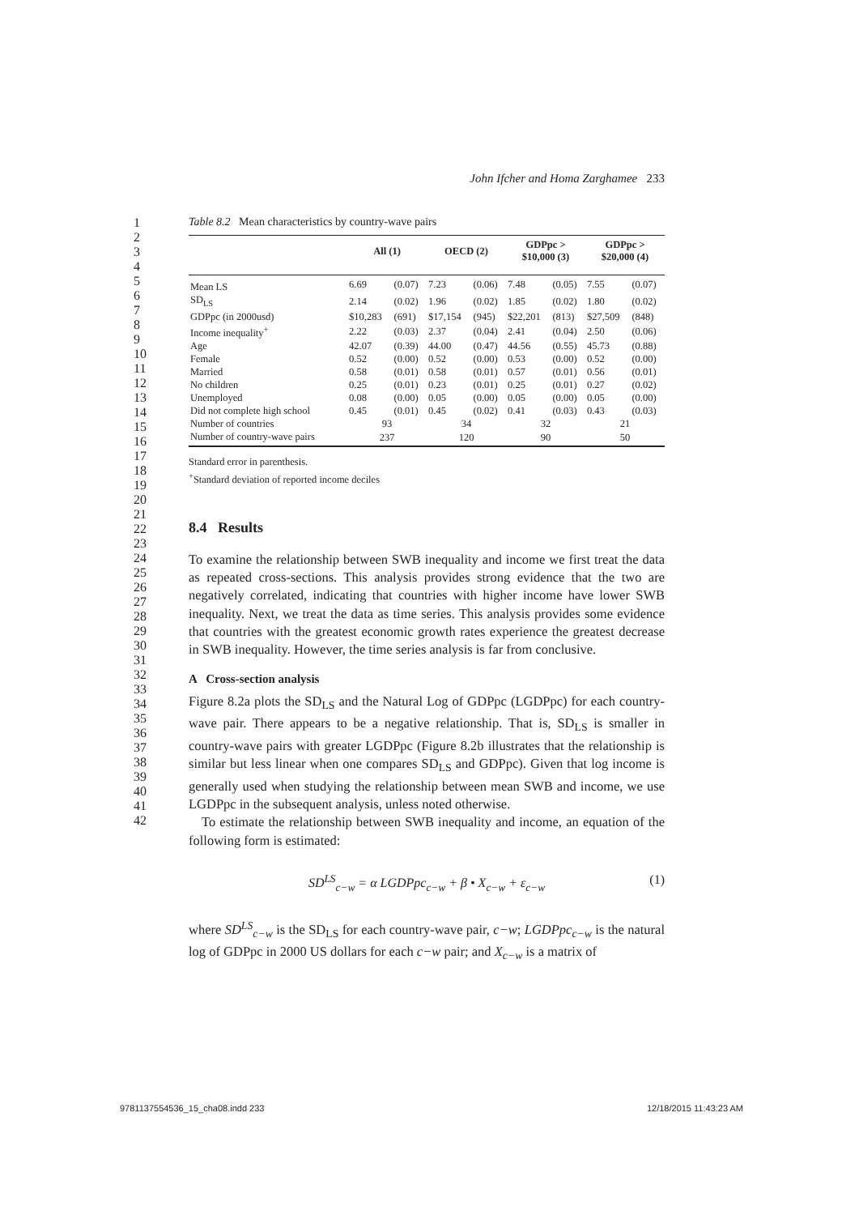John Ifcher and Homa Zarghamee 233
1
2
3
4
5
6
7
8
9
10
11
12
13
14
15
16
17
18
19
20
21
22
23
24
25
26
27
28
29
30
31
32
33
34
35
36
37
38
39
40
41
42
Table 8.2 Mean characteristics by country-wave pairs
| | All (1) | | OECD (2) | | GDPpc > $10,000 (3) | | GDPpc > $20,000 (4) | |
| --- | --- | --- | --- | --- | --- | --- | --- | --- |
| Mean LS | 6.69 | (0.07) | 7.23 | (0.06) | 7.48 | (0.05) | 7.55 | (0.07) |
| SD<sub>LS</sub> | 2.14 | (0.02) | 1.96 | (0.02) | 1.85 | (0.02) | 1.80 | (0.02) |
| GDPpc (in 2000usd) | $10,283 | (691) | $17,154 | (945) | $22,201 | (813) | $27,509 | (848) |
| Income inequality<sup>+</sup> | 2.22 | (0.03) | 2.37 | (0.04) | 2.41 | (0.04) | 2.50 | (0.06) |
| Age | 42.07 | (0.39) | 44.00 | (0.47) | 44.56 | (0.55) | 45.73 | (0.88) |
| Female | 0.52 | (0.00) | 0.52 | (0.00) | 0.53 | (0.00) | 0.52 | (0.00) |
| Married | 0.58 | (0.01) | 0.58 | (0.01) | 0.57 | (0.01) | 0.56 | (0.01) |
| No children | 0.25 | (0.01) | 0.23 | (0.01) | 0.25 | (0.01) | 0.27 | (0.02) |
| Unemployed | 0.08 | (0.00) | 0.05 | (0.00) | 0.05 | (0.00) | 0.05 | (0.00) |
| Did not complete high school | 0.45 | (0.01) | 0.45 | (0.02) | 0.41 | (0.03) | 0.43 | (0.03) |
| Number of countries | 93 | | 34 | | 32 | | 21 | |
| Number of country-wave pairs | 237 | | 120 | | 90 | | 50 | |
Standard error in parenthesis.
<sup>+</sup>Standard deviation of reported income deciles
8.4 Results
To examine the relationship between SWB inequality and income we first treat the data as repeated cross-sections. This analysis provides strong evidence that the two are negatively correlated, indicating that countries with higher income have lower SWB inequality. Next, we treat the data as time series. This analysis provides some evidence that countries with the greatest economic growth rates experience the greatest decrease in SWB inequality. However, the time series analysis is far from conclusive.
A Cross-section analysis
Figure 8.2a plots the SD<sub>LS</sub> and the Natural Log of GDPpc (LGDPpc) for each country-wave pair. There appears to be a negative relationship. That is, SD<sub>LS</sub> is smaller in country-wave pairs with greater LGDPpc (Figure 8.2b illustrates that the relationship is similar but less linear when one compares SD<sub>LS</sub> and GDPpc). Given that log income is generally used when studying the relationship between mean SWB and income, we use LGDPpc in the subsequent analysis, unless noted otherwise.
To estimate the relationship between SWB inequality and income, an equation of the following form is estimated:
SD<sup>LS</sup><sub>c−w</sub> = α LGDPpc<sub>c−w</sub> + β • X<sub>c−w</sub> + ε<sub>c−w</sub> (1)
where SD<sup>LS</sup><sub>c−w</sub> is the SD<sub>LS</sub> for each country-wave pair, c−w; LGDPpc<sub>c−w</sub> is the natural log of GDPpc in 2000 US dollars for each c−w pair; and X<sub>c−w</sub> is a matrix of
9781137554536_15_cha08.indd 233 12/18/2015 11:43:23 AM